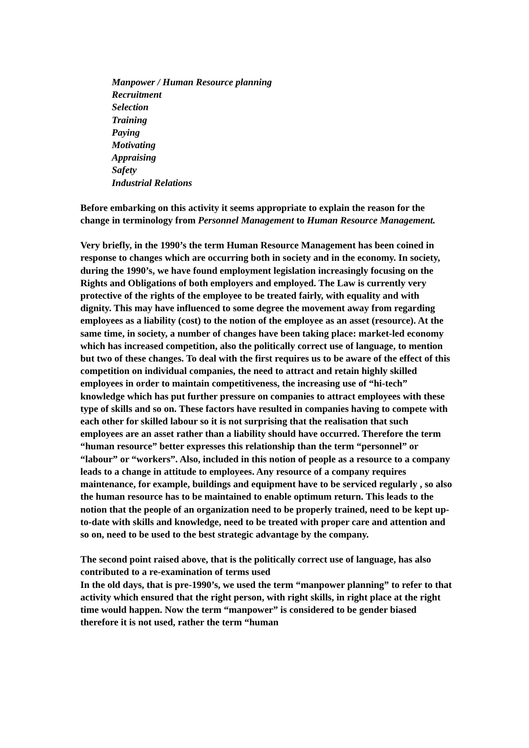Manpower / Human Resource planning
Recruitment
Selection
Training
Paying
Motivating
Appraising
Safety
Industrial Relations
Before embarking on this activity it seems appropriate to explain the reason for the change in terminology from Personnel Management to Human Resource Management.
Very briefly, in the 1990’s the term Human Resource Management has been coined in response to changes which are occurring both in society and in the economy. In society, during the 1990’s, we have found employment legislation increasingly focusing on the Rights and Obligations of both employers and employed. The Law is currently very protective of the rights of the employee to be treated fairly, with equality and with dignity. This may have influenced to some degree the movement away from regarding employees as a liability (cost) to the notion of the employee as an asset (resource). At the same time, in society, a number of changes have been taking place: market-led economy which has increased competition, also the politically correct use of language, to mention but two of these changes. To deal with the first requires us to be aware of the effect of this competition on individual companies, the need to attract and retain highly skilled employees in order to maintain competitiveness, the increasing use of “hi-tech” knowledge which has put further pressure on companies to attract employees with these type of skills and so on. These factors have resulted in companies having to compete with each other for skilled labour so it is not surprising that the realisation that such employees are an asset rather than a liability should have occurred. Therefore the term “human resource” better expresses this relationship than the term “personnel” or “labour” or “workers”. Also, included in this notion of people as a resource to a company leads to a change in attitude to employees. Any resource of a company requires maintenance, for example, buildings and equipment have to be serviced regularly , so also the human resource has to be maintained to enable optimum return. This leads to the notion that the people of an organization need to be properly trained, need to be kept up-to-date with skills and knowledge, need to be treated with proper care and attention and so on, need to be used to the best strategic advantage by the company.
The second point raised above, that is the politically correct use of language, has also contributed to a re-examination of terms used
In the old days, that is pre-1990’s, we used the term “manpower planning” to refer to that activity which ensured that the right person, with right skills, in right place at the right time would happen. Now the term “manpower” is considered to be gender biased therefore it is not used, rather the term “human